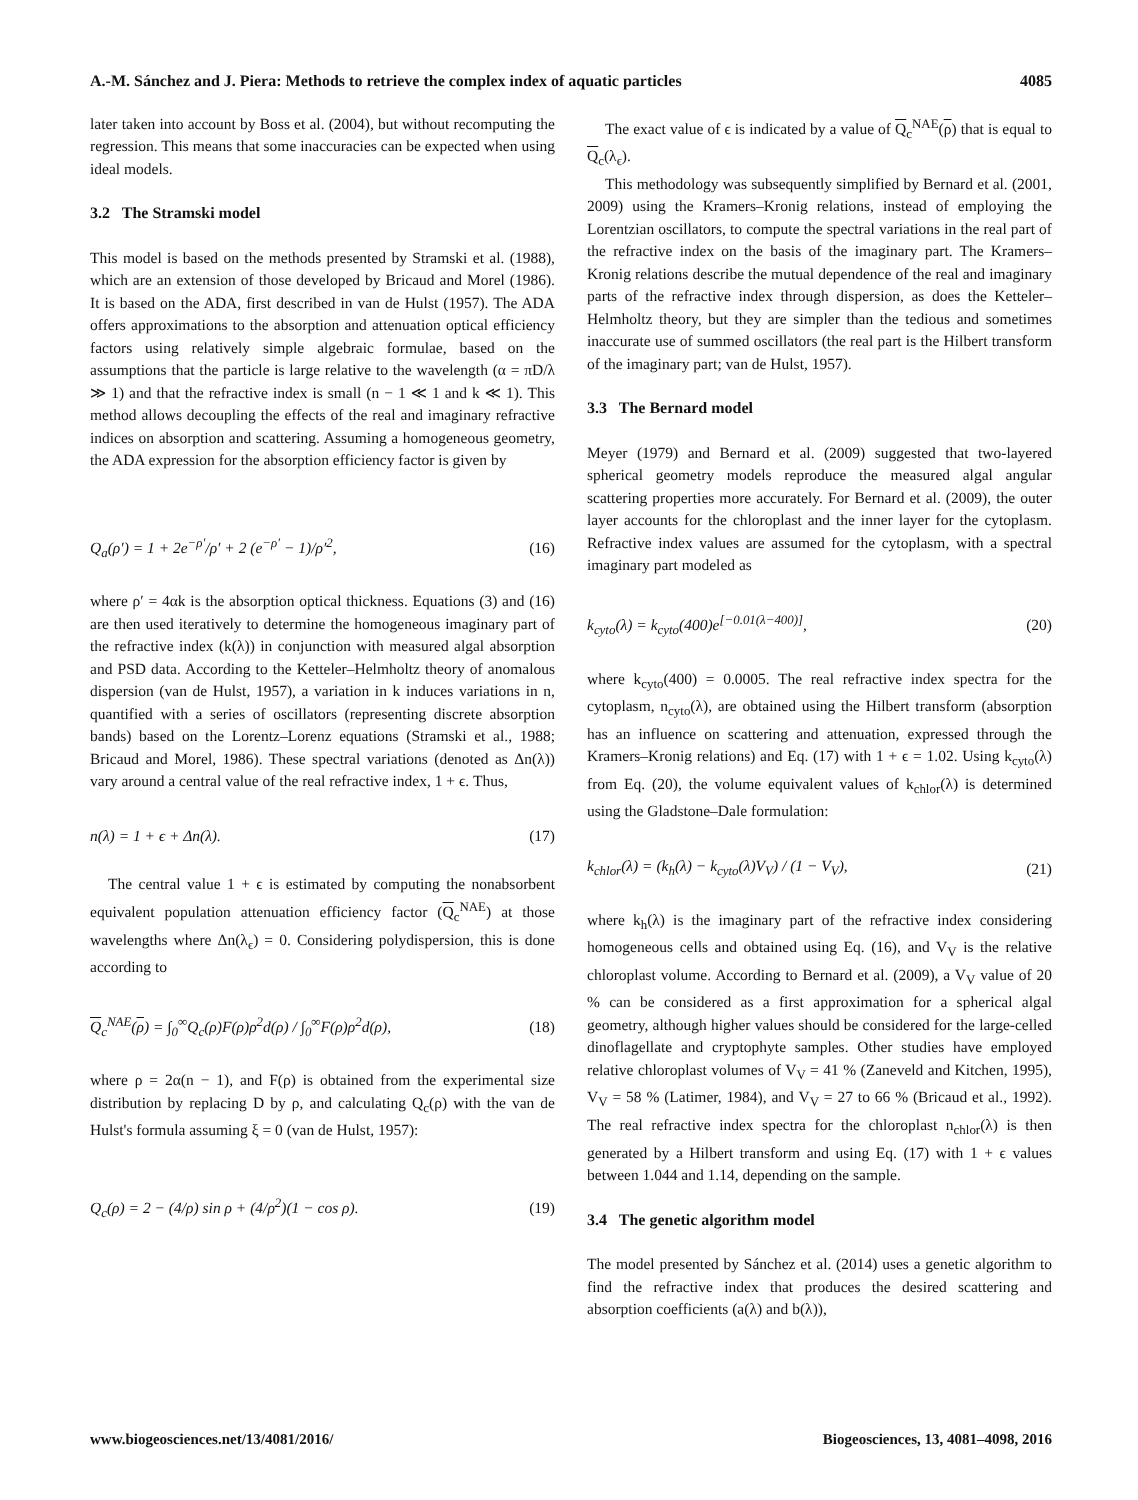A.-M. Sánchez and J. Piera: Methods to retrieve the complex index of aquatic particles 4085
later taken into account by Boss et al. (2004), but without recomputing the regression. This means that some inaccuracies can be expected when using ideal models.
3.2 The Stramski model
This model is based on the methods presented by Stramski et al. (1988), which are an extension of those developed by Bricaud and Morel (1986). It is based on the ADA, first described in van de Hulst (1957). The ADA offers approximations to the absorption and attenuation optical efficiency factors using relatively simple algebraic formulae, based on the assumptions that the particle is large relative to the wavelength (α = πD/λ ≫ 1) and that the refractive index is small (n − 1 ≪ 1 and k ≪ 1). This method allows decoupling the effects of the real and imaginary refractive indices on absorption and scattering. Assuming a homogeneous geometry, the ADA expression for the absorption efficiency factor is given by
Q<sub>a</sub>(ρ′) = 1 + 2e<sup>−ρ′</sup>/ρ′ + 2 (e<sup>−ρ′</sup> − 1)/ρ′<sup>2</sup>, (16)
where ρ′ = 4αk is the absorption optical thickness. Equations (3) and (16) are then used iteratively to determine the homogeneous imaginary part of the refractive index (k(λ)) in conjunction with measured algal absorption and PSD data. According to the Ketteler–Helmholtz theory of anomalous dispersion (van de Hulst, 1957), a variation in k induces variations in n, quantified with a series of oscillators (representing discrete absorption bands) based on the Lorentz–Lorenz equations (Stramski et al., 1988; Bricaud and Morel, 1986). These spectral variations (denoted as Δn(λ)) vary around a central value of the real refractive index, 1 + ϵ. Thus,
n(λ) = 1 + ϵ + Δn(λ). (17)
The central value 1 + ϵ is estimated by computing the nonabsorbent equivalent population attenuation efficiency factor (Q<sub>c</sub><sup>NAE</sup>) at those wavelengths where Δn(λ<sub>ϵ</sub>) = 0. Considering polydispersion, this is done according to
Q<sub>c</sub><sup>NAE</sup>(ρ) = ∫<sub>0</sub><sup>∞</sup>Q<sub>c</sub>(ρ)F(ρ)ρ<sup>2</sup>d(ρ) / ∫<sub>0</sub><sup>∞</sup>F(ρ)ρ<sup>2</sup>d(ρ), (18)
where ρ = 2α(n − 1), and F(ρ) is obtained from the experimental size distribution by replacing D by ρ, and calculating Q<sub>c</sub>(ρ) with the van de Hulst's formula assuming ξ = 0 (van de Hulst, 1957):
Q<sub>c</sub>(ρ) = 2 − (4/ρ) sin ρ + (4/ρ<sup>2</sup>)(1 − cos ρ). (19)
The exact value of ϵ is indicated by a value of Q<sub>c</sub><sup>NAE</sup>(ρ) that is equal to Q<sub>c</sub>(λ<sub>ϵ</sub>).
This methodology was subsequently simplified by Bernard et al. (2001, 2009) using the Kramers–Kronig relations, instead of employing the Lorentzian oscillators, to compute the spectral variations in the real part of the refractive index on the basis of the imaginary part. The Kramers–Kronig relations describe the mutual dependence of the real and imaginary parts of the refractive index through dispersion, as does the Ketteler–Helmholtz theory, but they are simpler than the tedious and sometimes inaccurate use of summed oscillators (the real part is the Hilbert transform of the imaginary part; van de Hulst, 1957).
3.3 The Bernard model
Meyer (1979) and Bernard et al. (2009) suggested that two-layered spherical geometry models reproduce the measured algal angular scattering properties more accurately. For Bernard et al. (2009), the outer layer accounts for the chloroplast and the inner layer for the cytoplasm. Refractive index values are assumed for the cytoplasm, with a spectral imaginary part modeled as
k<sub>cyto</sub>(λ) = k<sub>cyto</sub>(400)e<sup>[−0.01(λ−400)]</sup>, (20)
where k<sub>cyto</sub>(400) = 0.0005. The real refractive index spectra for the cytoplasm, n<sub>cyto</sub>(λ), are obtained using the Hilbert transform (absorption has an influence on scattering and attenuation, expressed through the Kramers–Kronig relations) and Eq. (17) with 1 + ϵ = 1.02. Using k<sub>cyto</sub>(λ) from Eq. (20), the volume equivalent values of k<sub>chlor</sub>(λ) is determined using the Gladstone–Dale formulation:
k<sub>chlor</sub>(λ) = (k<sub>h</sub>(λ) − k<sub>cyto</sub>(λ)V<sub>V</sub>) / (1 − V<sub>V</sub>), (21)
where k<sub>h</sub>(λ) is the imaginary part of the refractive index considering homogeneous cells and obtained using Eq. (16), and V<sub>V</sub> is the relative chloroplast volume. According to Bernard et al. (2009), a V<sub>V</sub> value of 20 % can be considered as a first approximation for a spherical algal geometry, although higher values should be considered for the large-celled dinoflagellate and cryptophyte samples. Other studies have employed relative chloroplast volumes of V<sub>V</sub> = 41 % (Zaneveld and Kitchen, 1995), V<sub>V</sub> = 58 % (Latimer, 1984), and V<sub>V</sub> = 27 to 66 % (Bricaud et al., 1992). The real refractive index spectra for the chloroplast n<sub>chlor</sub>(λ) is then generated by a Hilbert transform and using Eq. (17) with 1 + ϵ values between 1.044 and 1.14, depending on the sample.
3.4 The genetic algorithm model
The model presented by Sánchez et al. (2014) uses a genetic algorithm to find the refractive index that produces the desired scattering and absorption coefficients (a(λ) and b(λ)),
www.biogeosciences.net/13/4081/2016/ Biogeosciences, 13, 4081–4098, 2016